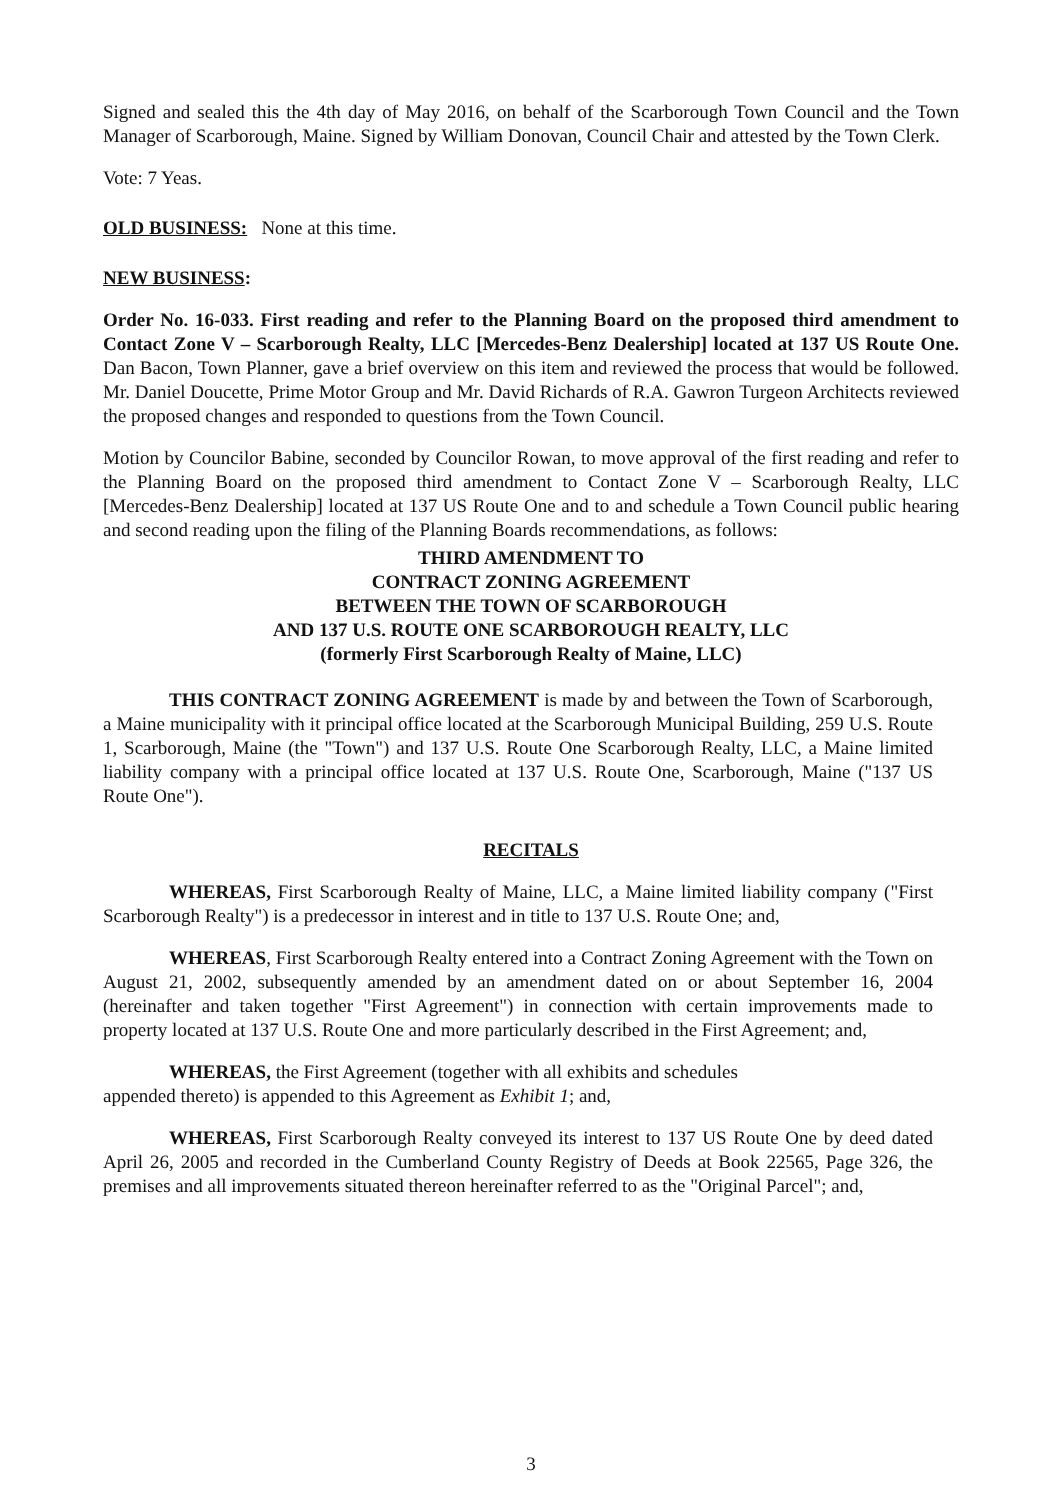Signed and sealed this the 4th day of May 2016, on behalf of the Scarborough Town Council and the Town Manager of Scarborough, Maine. Signed by William Donovan, Council Chair and attested by the Town Clerk.
Vote: 7 Yeas.
OLD BUSINESS: None at this time.
NEW BUSINESS:
Order No. 16-033. First reading and refer to the Planning Board on the proposed third amendment to Contact Zone V – Scarborough Realty, LLC [Mercedes-Benz Dealership] located at 137 US Route One. Dan Bacon, Town Planner, gave a brief overview on this item and reviewed the process that would be followed. Mr. Daniel Doucette, Prime Motor Group and Mr. David Richards of R.A. Gawron Turgeon Architects reviewed the proposed changes and responded to questions from the Town Council.
Motion by Councilor Babine, seconded by Councilor Rowan, to move approval of the first reading and refer to the Planning Board on the proposed third amendment to Contact Zone V – Scarborough Realty, LLC [Mercedes-Benz Dealership] located at 137 US Route One and to and schedule a Town Council public hearing and second reading upon the filing of the Planning Boards recommendations, as follows:
THIRD AMENDMENT TO
CONTRACT ZONING AGREEMENT
BETWEEN THE TOWN OF SCARBOROUGH
AND 137 U.S. ROUTE ONE SCARBOROUGH REALTY, LLC
(formerly First Scarborough Realty of Maine, LLC)
THIS CONTRACT ZONING AGREEMENT is made by and between the Town of Scarborough, a Maine municipality with it principal office located at the Scarborough Municipal Building, 259 U.S. Route 1, Scarborough, Maine (the "Town") and 137 U.S. Route One Scarborough Realty, LLC, a Maine limited liability company with a principal office located at 137 U.S. Route One, Scarborough, Maine ("137 US Route One").
RECITALS
WHEREAS, First Scarborough Realty of Maine, LLC, a Maine limited liability company ("First Scarborough Realty") is a predecessor in interest and in title to 137 U.S. Route One; and,
WHEREAS, First Scarborough Realty entered into a Contract Zoning Agreement with the Town on August 21, 2002, subsequently amended by an amendment dated on or about September 16, 2004 (hereinafter and taken together "First Agreement") in connection with certain improvements made to property located at 137 U.S. Route One and more particularly described in the First Agreement; and,
WHEREAS, the First Agreement (together with all exhibits and schedules
appended thereto) is appended to this Agreement as Exhibit 1; and,
WHEREAS, First Scarborough Realty conveyed its interest to 137 US Route One by deed dated April 26, 2005 and recorded in the Cumberland County Registry of Deeds at Book 22565, Page 326, the premises and all improvements situated thereon hereinafter referred to as the "Original Parcel"; and,
3